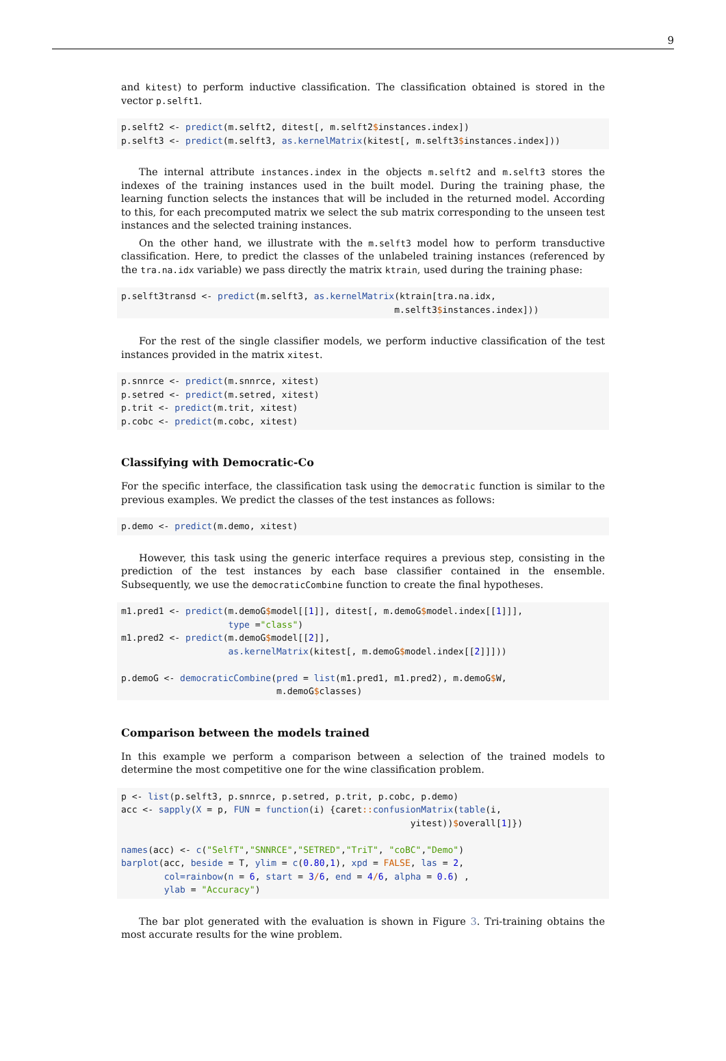9
and kitest) to perform inductive classification. The classification obtained is stored in the vector p.selft1.
p.selft2 <- predict(m.selft2, ditest[, m.selft2$instances.index])
p.selft3 <- predict(m.selft3, as.kernelMatrix(kitest[, m.selft3$instances.index]))
The internal attribute instances.index in the objects m.selft2 and m.selft3 stores the indexes of the training instances used in the built model. During the training phase, the learning function selects the instances that will be included in the returned model. According to this, for each precomputed matrix we select the sub matrix corresponding to the unseen test instances and the selected training instances.
On the other hand, we illustrate with the m.selft3 model how to perform transductive classification. Here, to predict the classes of the unlabeled training instances (referenced by the tra.na.idx variable) we pass directly the matrix ktrain, used during the training phase:
p.selft3transd <- predict(m.selft3, as.kernelMatrix(ktrain[tra.na.idx,
                                                   m.selft3$instances.index]))
For the rest of the single classifier models, we perform inductive classification of the test instances provided in the matrix xitest.
p.snnrce <- predict(m.snnrce, xitest)
p.setred <- predict(m.setred, xitest)
p.trit <- predict(m.trit, xitest)
p.cobc <- predict(m.cobc, xitest)
Classifying with Democratic-Co
For the specific interface, the classification task using the democratic function is similar to the previous examples. We predict the classes of the test instances as follows:
p.demo <- predict(m.demo, xitest)
However, this task using the generic interface requires a previous step, consisting in the prediction of the test instances by each base classifier contained in the ensemble. Subsequently, we use the democraticCombine function to create the final hypotheses.
m1.pred1 <- predict(m.demoG$model[[1]], ditest[, m.demoG$model.index[[1]]],
                    type ="class")
m1.pred2 <- predict(m.demoG$model[[2]],
                    as.kernelMatrix(kitest[, m.demoG$model.index[[2]]]))

p.demoG <- democraticCombine(pred = list(m1.pred1, m1.pred2), m.demoG$W,
                             m.demoG$classes)
Comparison between the models trained
In this example we perform a comparison between a selection of the trained models to determine the most competitive one for the wine classification problem.
p <- list(p.selft3, p.snnrce, p.setred, p.trit, p.cobc, p.demo)
acc <- sapply(X = p, FUN = function(i) {caret:: confusionMatrix(table(i,
                                                      yitest))$overall[1]})

names(acc) <- c("SelfT","SNNRCE","SETRED","TriT", "coBC","Demo")
barplot(acc, beside = T, ylim = c(0.80,1), xpd = FALSE, las = 2,
        col=rainbow(n = 6, start = 3/6, end = 4/6, alpha = 0.6) ,
        ylab = "Accuracy")
The bar plot generated with the evaluation is shown in Figure 3. Tri-training obtains the most accurate results for the wine problem.